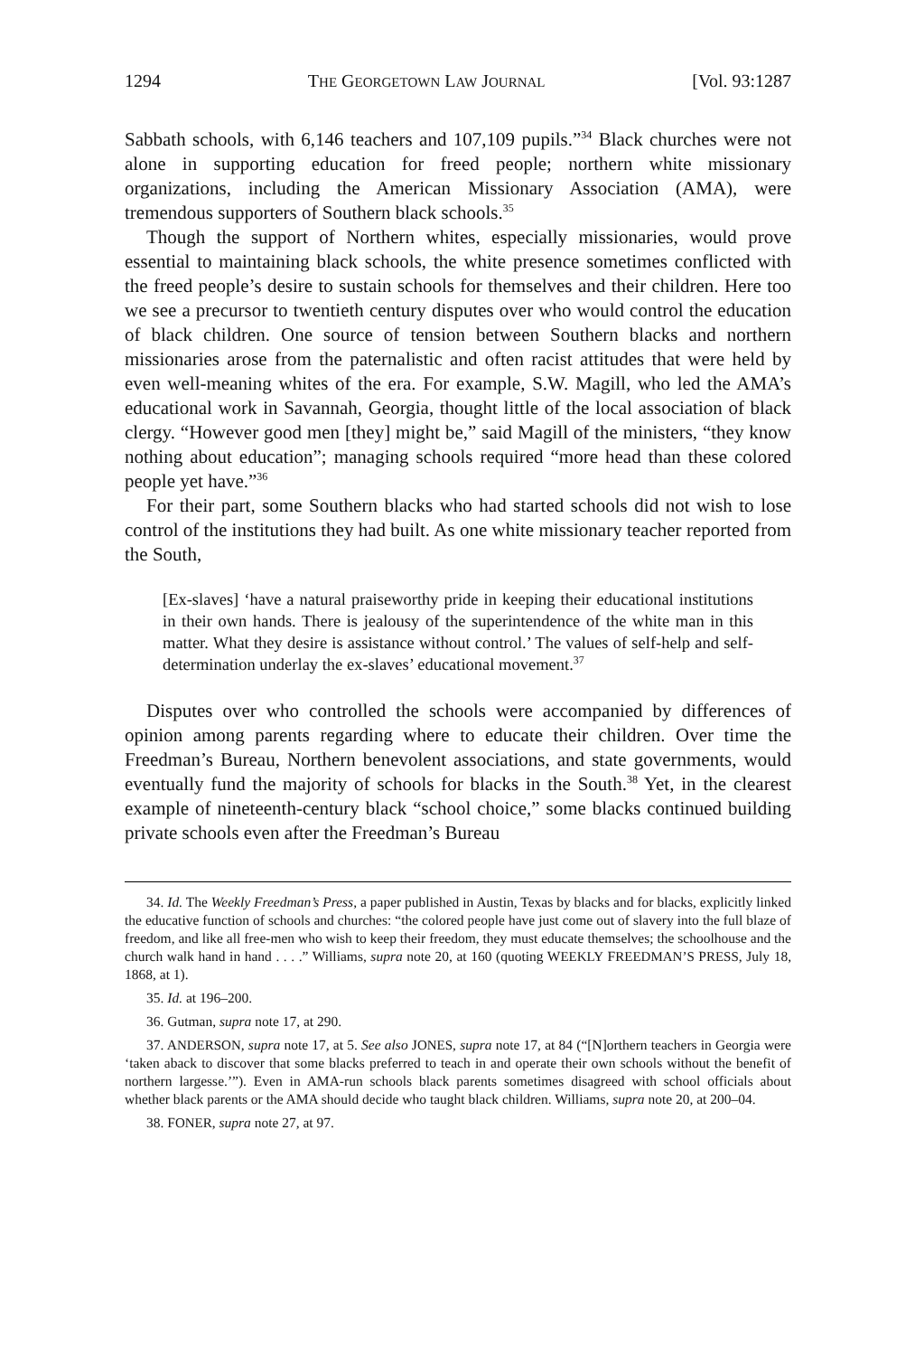1294 THE GEORGETOWN LAW JOURNAL [Vol. 93:1287
Sabbath schools, with 6,146 teachers and 107,109 pupils.”<sup>34</sup> Black churches were not alone in supporting education for freed people; northern white missionary organizations, including the American Missionary Association (AMA), were tremendous supporters of Southern black schools.<sup>35</sup>
Though the support of Northern whites, especially missionaries, would prove essential to maintaining black schools, the white presence sometimes conflicted with the freed people’s desire to sustain schools for themselves and their children. Here too we see a precursor to twentieth century disputes over who would control the education of black children. One source of tension between Southern blacks and northern missionaries arose from the paternalistic and often racist attitudes that were held by even well-meaning whites of the era. For example, S.W. Magill, who led the AMA’s educational work in Savannah, Georgia, thought little of the local association of black clergy. “However good men [they] might be,” said Magill of the ministers, “they know nothing about education”; managing schools required “more head than these colored people yet have.”<sup>36</sup>
For their part, some Southern blacks who had started schools did not wish to lose control of the institutions they had built. As one white missionary teacher reported from the South,
[Ex-slaves] ‘have a natural praiseworthy pride in keeping their educational institutions in their own hands. There is jealousy of the superintendence of the white man in this matter. What they desire is assistance without control.’ The values of self-help and self-determination underlay the ex-slaves’ educational movement.<sup>37</sup>
Disputes over who controlled the schools were accompanied by differences of opinion among parents regarding where to educate their children. Over time the Freedman’s Bureau, Northern benevolent associations, and state governments, would eventually fund the majority of schools for blacks in the South.<sup>38</sup> Yet, in the clearest example of nineteenth-century black “school choice,” some blacks continued building private schools even after the Freedman’s Bureau
34. Id. The Weekly Freedman’s Press, a paper published in Austin, Texas by blacks and for blacks, explicitly linked the educative function of schools and churches: “the colored people have just come out of slavery into the full blaze of freedom, and like all free-men who wish to keep their freedom, they must educate themselves; the schoolhouse and the church walk hand in hand . . . .” Williams, supra note 20, at 160 (quoting WEEKLY FREEDMAN’S PRESS, July 18, 1868, at 1).
35. Id. at 196–200.
36. Gutman, supra note 17, at 290.
37. ANDERSON, supra note 17, at 5. See also JONES, supra note 17, at 84 (“[N]orthern teachers in Georgia were ‘taken aback to discover that some blacks preferred to teach in and operate their own schools without the benefit of northern largesse.’”). Even in AMA-run schools black parents sometimes disagreed with school officials about whether black parents or the AMA should decide who taught black children. Williams, supra note 20, at 200–04.
38. FONER, supra note 27, at 97.